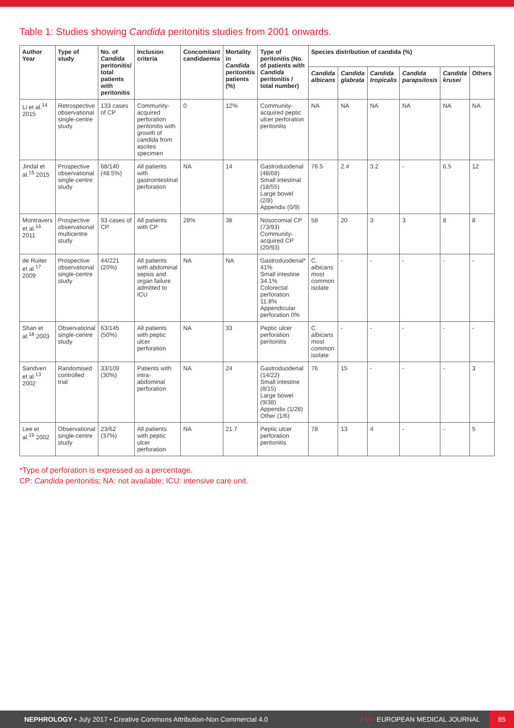Table 1: Studies showing Candida peritonitis studies from 2001 onwards.
| Author Year | Type of study | No. of Candida peritonitis/ total patients with peritonitis | Inclusion criteria | Concomitant candidaemia | Mortality in Candida peritonitis patients (%) | Type of peritonitis (No. of patients with Candida peritonitis / total number) | Species distribution of candida (%) | | | | | |
| --- | --- | --- | --- | --- | --- | --- | --- | --- | --- | --- | --- | --- |
| | | | | | | | Candida albicans | Candida glabrata | Candida tropicalis | Candida parapsilosis | Candida krusei | Others |
| Li et al.<sup>14</sup> 2015 | Retrospective observational single-centre study | 133 cases of CP | Community-acquired perforation peritonitis with growth of candida from ascites specimen | 0 | 12% | Community-acquired peptic ulcer perforation peritonitis | NA | NA | NA | NA | NA | NA |
| Jindal et al.<sup>15</sup> 2015 | Prospective observational single-centre study | 68/140 (48.5%) | All patients with gastrointestinal perforation | NA | 14 | Gastroduodenal (48/68) Small intestinal (18/55) Large bowel (2/8) Appendix (0/9) | 76.5 | 2.4 | 3.2 | - | 6.5 | 12 |
| Montravers et al.<sup>16</sup> 2011 | Prospective observational multicentre study | 93 cases of CP | All patients with CP | 28% | 38 | Nosocomial CP (73/93) Community-acquired CP (20/93) | 58 | 20 | 3 | 3 | 8 | 8 |
| de Ruiter et al.<sup>17</sup> 2009 | Prospective observational single-centre study | 44/221 (20%) | All patients with abdominal sepsis and organ failure admitted to ICU | NA | NA | Gastroduodenal* 41% Small intestine 34.1% Colorectal perforation 11.8% Appendicular perforation 0% | C. albicans most common isolate | - | - | - | - | - |
| Shan et al.<sup>18</sup> 2003 | Observational single-centre study | 63/145 (50%) | All patients with peptic ulcer perforation | NA | 33 | Peptic ulcer perforation peritonitis | C. albicans most common isolate | - | - | - | - | - |
| Sandven et al.<sup>13</sup> 2002 | Randomised controlled trial | 33/109 (30%) | Patients with intra-abdominal perforation | NA | 24 | Gastroduodenal (14/22) Small intestine (8/15) Large bowel (9/38) Appendix (1/28) Other (1/6) | 76 | 15 | - | - | - | 3 |
| Lee et al.<sup>19</sup> 2002 | Observational single-centre study | 23/62 (37%) | All patients with peptic ulcer perforation | NA | 21.7 | Peptic ulcer perforation peritonitis | 78 | 13 | 4 | - | - | 5 |
*Type of perforation is expressed as a percentage.
CP: Candida peritonitis; NA: not available; ICU: intensive care unit.
NEPHROLOGY • July 2017 • Creative Commons Attribution-Non Commercial 4.0 EMJ EUROPEAN MEDICAL JOURNAL 85